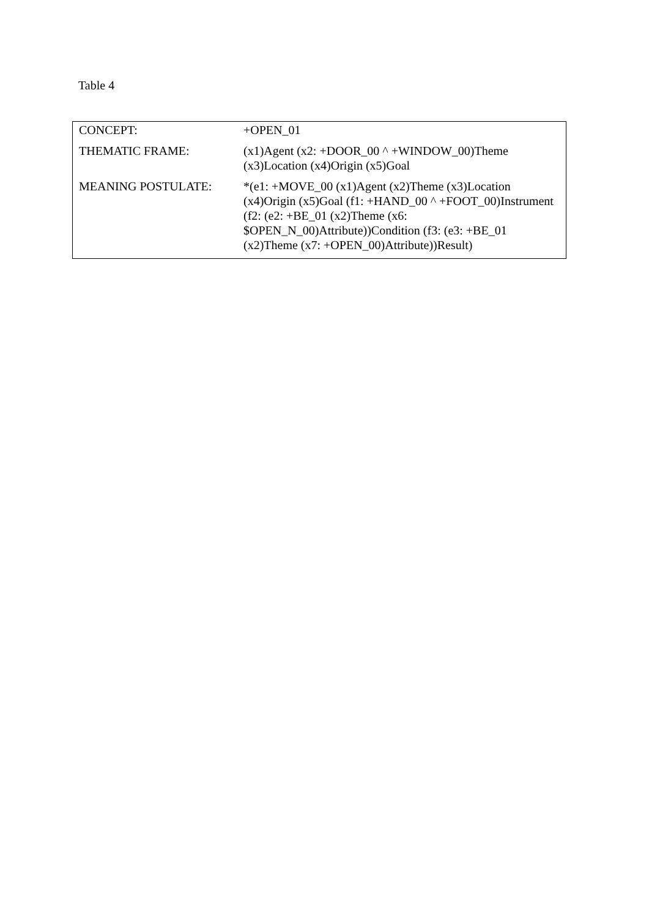Table 4
| CONCEPT: | +OPEN_01 |
| THEMATIC FRAME: | (x1)Agent (x2: +DOOR_00 ^ +WINDOW_00)Theme (x3)Location (x4)Origin (x5)Goal |
| MEANING POSTULATE: | *(e1: +MOVE_00 (x1)Agent (x2)Theme (x3)Location (x4)Origin (x5)Goal (f1: +HAND_00 ^ +FOOT_00)Instrument (f2: (e2: +BE_01 (x2)Theme (x6: $OPEN_N_00)Attribute))Condition (f3: (e3: +BE_01 (x2)Theme (x7: +OPEN_00)Attribute))Result) |